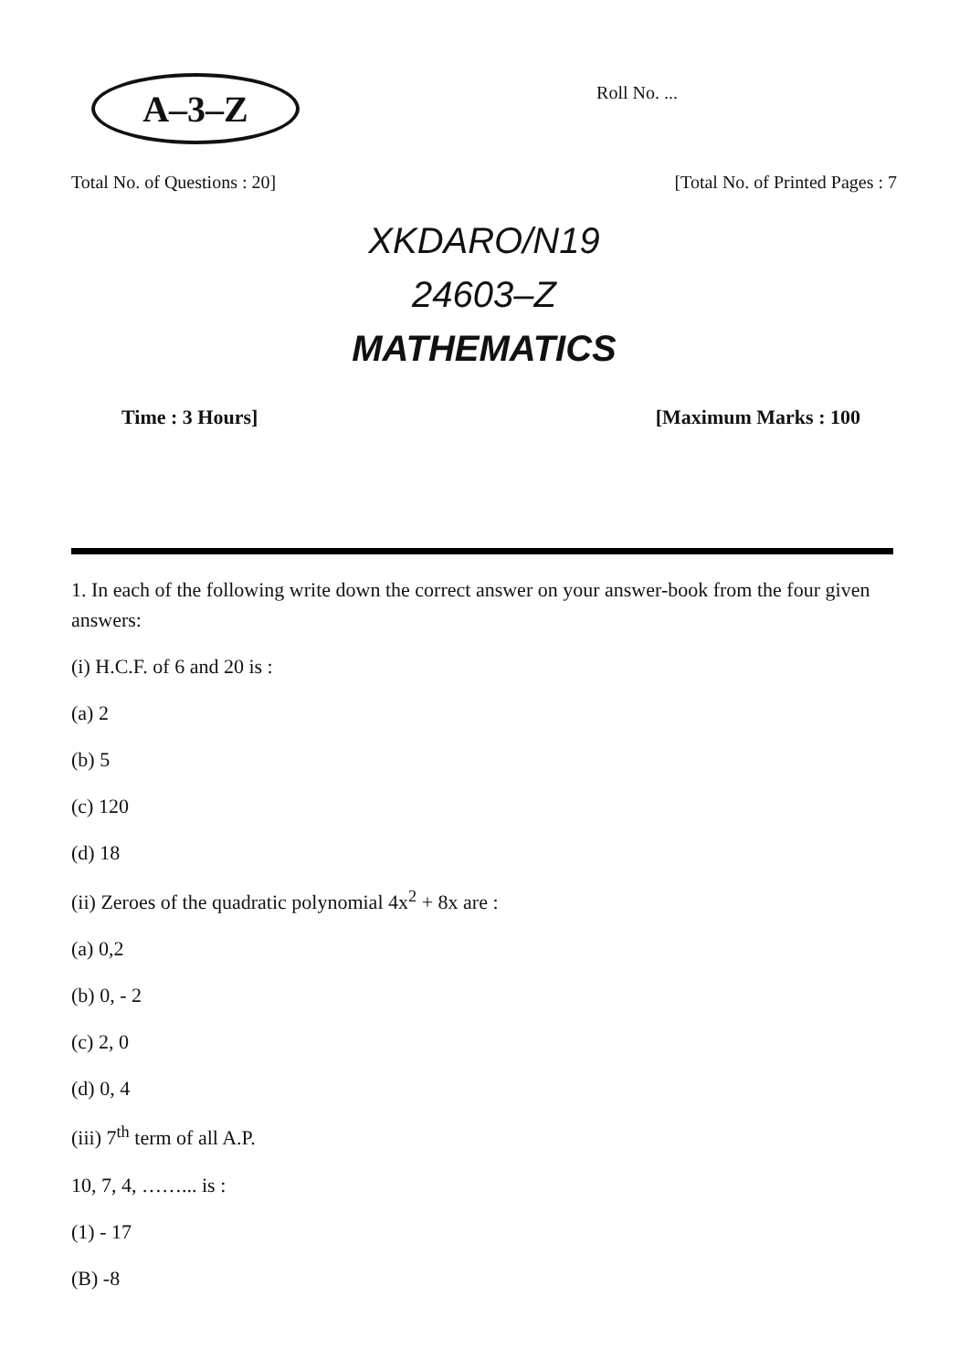A–3–Z
Roll No. ...
Total No. of Questions : 20] [Total No. of Printed Pages : 7
XKDARO/N19
24603–Z
MATHEMATICS
Time : 3 Hours] [Maximum Marks : 100
1. In each of the following write down the correct answer on your answer-book from the four given answers:
(i) H.C.F. of 6 and 20 is :
(a) 2
(b) 5
(c) 120
(d) 18
(ii) Zeroes of the quadratic polynomial 4x<sup>2</sup> + 8x are :
(a) 0,2
(b) 0, - 2
(c) 2, 0
(d) 0, 4
(iii) 7<sup>th</sup> term of all A.P.
10, 7, 4, ……... is :
(1) - 17
(B) -8